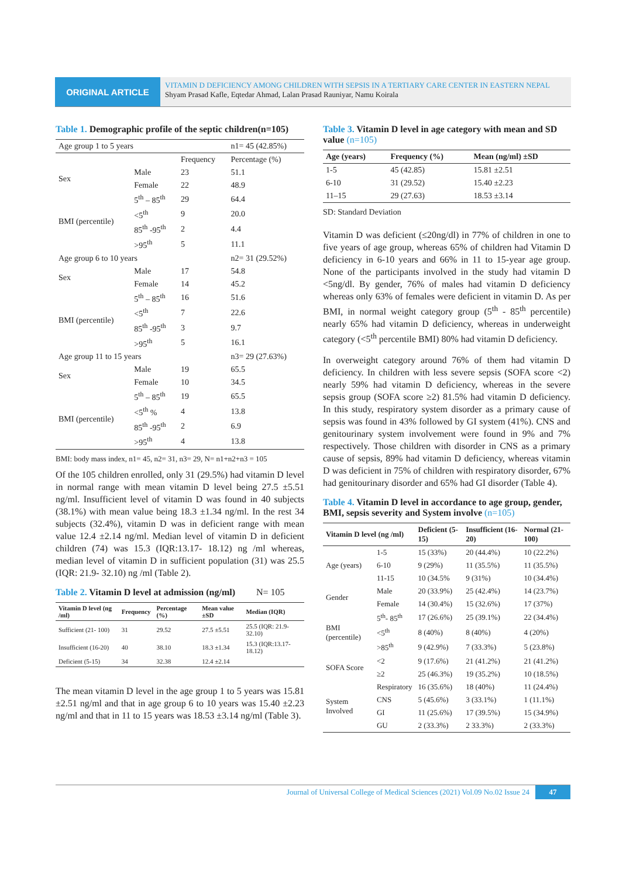ORIGINAL ARTICLE
VITAMIN D DEFICIENCY AMONG CHILDREN WITH SEPSIS IN A TERTIARY CARE CENTER IN EASTERN NEPAL
Shyam Prasad Kafle, Eqtedar Ahmad, Lalan Prasad Rauniyar, Namu Koirala
Table 1. Demographic profile of the septic children(n=105)
| Age group 1 to 5 years | | | n1= 45 (42.85%) |
| | | Frequency | Percentage (%) |
| Sex | Male | 23 | 51.1 |
| | Female | 22 | 48.9 |
| BMI (percentile) | 5<sup>th</sup> – 85<sup>th</sup> | 29 | 64.4 |
| | <5<sup>th</sup> | 9 | 20.0 |
| | 85<sup>th</sup> -95<sup>th</sup> | 2 | 4.4 |
| | >95<sup>th</sup> | 5 | 11.1 |
| Age group 6 to 10 years | | | n2= 31 (29.52%) |
| Sex | Male | 17 | 54.8 |
| | Female | 14 | 45.2 |
| BMI (percentile) | 5<sup>th</sup> – 85<sup>th</sup> | 16 | 51.6 |
| | <5<sup>th</sup> | 7 | 22.6 |
| | 85<sup>th</sup> -95<sup>th</sup> | 3 | 9.7 |
| | >95<sup>th</sup> | 5 | 16.1 |
| Age group 11 to 15 years | | | n3= 29 (27.63%) |
| Sex | Male | 19 | 65.5 |
| | Female | 10 | 34.5 |
| BMI (percentile) | 5<sup>th</sup> – 85<sup>th</sup> | 19 | 65.5 |
| | <5<sup>th</sup> % | 4 | 13.8 |
| | 85<sup>th</sup> -95<sup>th</sup> | 2 | 6.9 |
| | >95<sup>th</sup> | 4 | 13.8 |
BMI: body mass index, n1= 45, n2= 31, n3= 29, N= n1+n2+n3 = 105
Of the 105 children enrolled, only 31 (29.5%) had vitamin D level in normal range with mean vitamin D level being 27.5 ±5.51 ng/ml. Insufficient level of vitamin D was found in 40 subjects (38.1%) with mean value being 18.3 ±1.34 ng/ml. In the rest 34 subjects (32.4%), vitamin D was in deficient range with mean value 12.4 ±2.14 ng/ml. Median level of vitamin D in deficient children (74) was 15.3 (IQR:13.17- 18.12) ng /ml whereas, median level of vitamin D in sufficient population (31) was 25.5 (IQR: 21.9- 32.10) ng /ml (Table 2).
Table 2. Vitamin D level at admission (ng/ml) N= 105
| Vitamin D level (ng /ml) | Frequency | Percentage (%) | Mean value ±SD | Median (IQR) |
| --- | --- | --- | --- | --- |
| Sufficient (21- 100) | 31 | 29.52 | 27.5 ±5.51 | 25.5 (IQR: 21.9- 32.10) |
| Insufficient (16-20) | 40 | 38.10 | 18.3 ±1.34 | 15.3 (IQR:13.17- 18.12) |
| Deficient (5-15) | 34 | 32.38 | 12.4 ±2.14 | |
The mean vitamin D level in the age group 1 to 5 years was 15.81 ±2.51 ng/ml and that in age group 6 to 10 years was 15.40 ±2.23 ng/ml and that in 11 to 15 years was 18.53 ±3.14 ng/ml (Table 3).
Table 3. Vitamin D level in age category with mean and SD value (n=105)
| Age (years) | Frequency (%) | Mean (ng/ml) ±SD |
| --- | --- | --- |
| 1-5 | 45 (42.85) | 15.81 ±2.51 |
| 6-10 | 31 (29.52) | 15.40 ±2.23 |
| 11–15 | 29 (27.63) | 18.53 ±3.14 |
SD: Standard Deviation
Vitamin D was deficient (≤20ng/dl) in 77% of children in one to five years of age group, whereas 65% of children had Vitamin D deficiency in 6-10 years and 66% in 11 to 15-year age group. None of the participants involved in the study had vitamin D <5ng/dl. By gender, 76% of males had vitamin D deficiency whereas only 63% of females were deficient in vitamin D. As per BMI, in normal weight category group (5<sup>th</sup> - 85<sup>th</sup> percentile) nearly 65% had vitamin D deficiency, whereas in underweight category (<5<sup>th</sup> percentile BMI) 80% had vitamin D deficiency.
In overweight category around 76% of them had vitamin D deficiency. In children with less severe sepsis (SOFA score <2) nearly 59% had vitamin D deficiency, whereas in the severe sepsis group (SOFA score ≥2) 81.5% had vitamin D deficiency. In this study, respiratory system disorder as a primary cause of sepsis was found in 43% followed by GI system (41%). CNS and genitourinary system involvement were found in 9% and 7% respectively. Those children with disorder in CNS as a primary cause of sepsis, 89% had vitamin D deficiency, whereas vitamin D was deficient in 75% of children with respiratory disorder, 67% had genitourinary disorder and 65% had GI disorder (Table 4).
Table 4. Vitamin D level in accordance to age group, gender, BMI, sepsis severity and System involve (n=105)
| Vitamin D level (ng /ml) | | Deficient (5-15) | Insufficient (16-20) | Normal (21- 100) |
| --- | --- | --- | --- | --- |
| Age (years) | 1-5 | 15 (33%) | 20 (44.4%) | 10 (22.2%) |
| | 6-10 | 9 (29%) | 11 (35.5%) | 11 (35.5%) |
| | 11-15 | 10 (34.5% | 9 (31%) | 10 (34.4%) |
| Gender | Male | 20 (33.9%) | 25 (42.4%) | 14 (23.7%) |
| | Female | 14 (30.4%) | 15 (32.6%) | 17 (37%) |
| BMI (percentile) | 5<sup>th</sup>- 85<sup>th</sup> | 17 (26.6%) | 25 (39.1%) | 22 (34.4%) |
| | <5<sup>th</sup> | 8 (40%) | 8 (40%) | 4 (20%) |
| | >85<sup>th</sup> | 9 (42.9%) | 7 (33.3%) | 5 (23.8%) |
| SOFA Score | <2 | 9 (17.6%) | 21 (41.2%) | 21 (41.2%) |
| | ≥2 | 25 (46.3%) | 19 (35.2%) | 10 (18.5%) |
| System Involved | Respiratory | 16 (35.6%) | 18 (40%) | 11 (24.4%) |
| | CNS | 5 (45.6%) | 3 (33.1%) | 1 (11.1%) |
| | GI | 11 (25.6%) | 17 (39.5%) | 15 (34.9%) |
| | GU | 2 (33.3%) | 2 33.3%) | 2 (33.3%) |
Journal of Universal College of Medical Sciences (2021) Vol.09 No.02 Issue 24 47